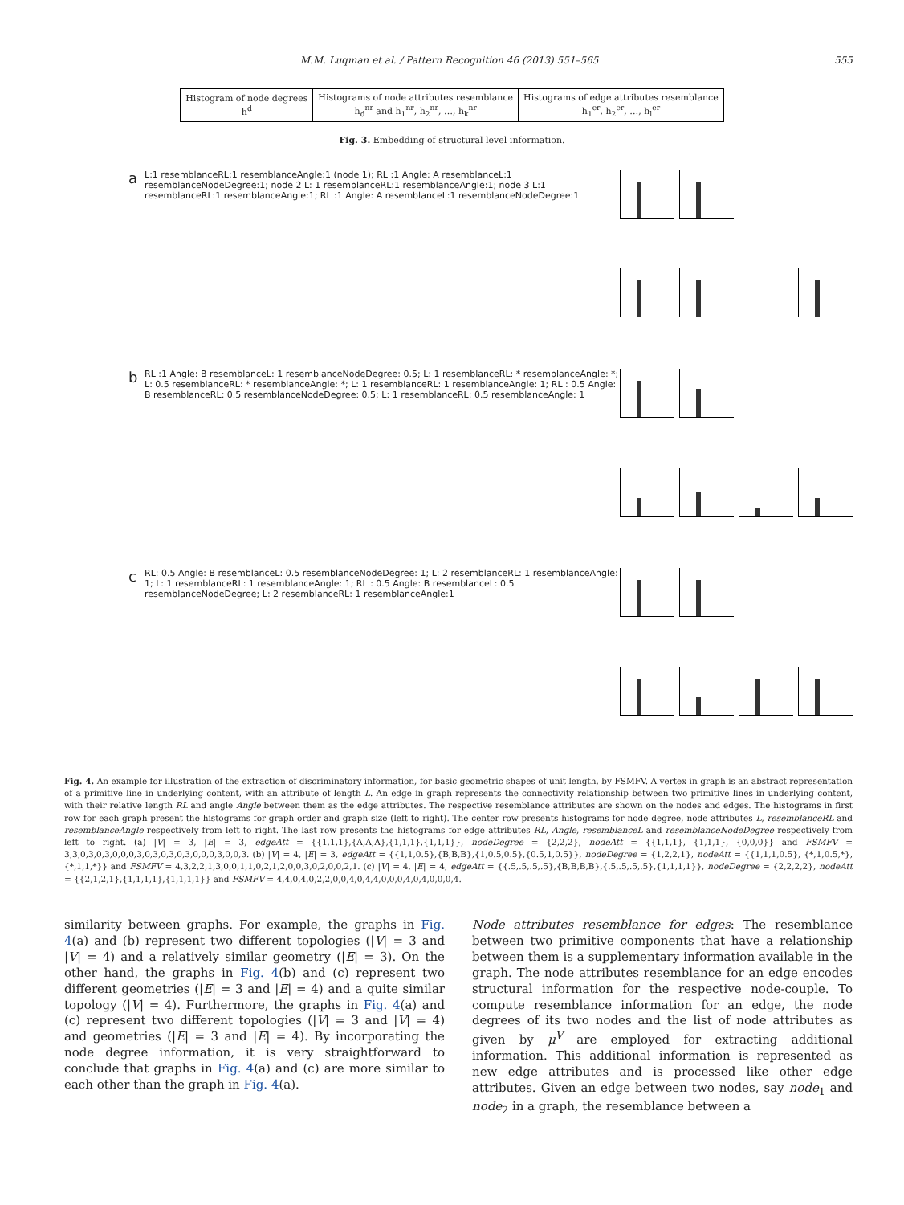M.M. Luqman et al. / Pattern Recognition 46 (2013) 551–565 555
| Histogram of node degrees h<sup>d</sup> | Histograms of node attributes resemblance h<sub>d</sub><sup>nr</sup> and h<sub>1</sub><sup>nr</sup>, h<sub>2</sub><sup>nr</sup>, …, h<sub>k</sub><sup>nr</sup> | Histograms of edge attributes resemblance h<sub>1</sub><sup>er</sup>, h<sub>2</sub><sup>er</sup>, …, h<sub>l</sub><sup>er</sup> |
Fig. 3. Embedding of structural level information.
a
L:1 resemblanceRL:1 resemblanceAngle:1 (node 1); RL :1 Angle: A resemblanceL:1 resemblanceNodeDegree:1; node 2 L: 1 resemblanceRL:1 resemblanceAngle:1; node 3 L:1 resemblanceRL:1 resemblanceAngle:1; RL :1 Angle: A resemblanceL:1 resemblanceNodeDegree:1
b
RL :1 Angle: B resemblanceL: 1 resemblanceNodeDegree: 0.5; L: 1 resemblanceRL: * resemblanceAngle: *; L: 0.5 resemblanceRL: * resemblanceAngle: *; L: 1 resemblanceRL: 1 resemblanceAngle: 1; RL : 0.5 Angle: B resemblanceRL: 0.5 resemblanceNodeDegree: 0.5; L: 1 resemblanceRL: 0.5 resemblanceAngle: 1
c
RL: 0.5 Angle: B resemblanceL: 0.5 resemblanceNodeDegree: 1; L: 2 resemblanceRL: 1 resemblanceAngle: 1; L: 1 resemblanceRL: 1 resemblanceAngle: 1; RL : 0.5 Angle: B resemblanceL: 0.5 resemblanceNodeDegree; L: 2 resemblanceRL: 1 resemblanceAngle:1
Fig. 4. An example for illustration of the extraction of discriminatory information, for basic geometric shapes of unit length, by FSMFV. A vertex in graph is an abstract representation of a primitive line in underlying content, with an attribute of length L. An edge in graph represents the connectivity relationship between two primitive lines in underlying content, with their relative length RL and angle Angle between them as the edge attributes. The respective resemblance attributes are shown on the nodes and edges. The histograms in first row for each graph present the histograms for graph order and graph size (left to right). The center row presents histograms for node degree, node attributes L, resemblanceRL and resemblanceAngle respectively from left to right. The last row presents the histograms for edge attributes RL, Angle, resemblanceL and resemblanceNodeDegree respectively from left to right. (a) |V| = 3, |E| = 3, edgeAtt = {{1,1,1},{A,A,A},{1,1,1},{1,1,1}}, nodeDegree = {2,2,2}, nodeAtt = {{1,1,1}, {1,1,1}, {0,0,0}} and FSMFV = 3,3,0,3,0,3,0,0,0,3,0,3,0,3,0,3,0,0,0,3,0,0,3. (b) |V| = 4, |E| = 3, edgeAtt = {{1,1,0.5},{B,B,B},{1,0.5,0.5},{0.5,1,0.5}}, nodeDegree = {1,2,2,1}, nodeAtt = {{1,1,1,0.5}, {*,1,0.5,*}, {*,1,1,*}} and FSMFV = 4,3,2,2,1,3,0,0,1,1,0,2,1,2,0,0,3,0,2,0,0,2,1. (c) |V| = 4, |E| = 4, edgeAtt = {{.5,.5,.5,.5},{B,B,B,B},{.5,.5,.5,.5},{1,1,1,1}}, nodeDegree = {2,2,2,2}, nodeAtt = {{2,1,2,1},{1,1,1,1},{1,1,1,1}} and FSMFV = 4,4,0,4,0,2,2,0,0,4,0,4,4,0,0,0,4,0,4,0,0,0,4.
similarity between graphs. For example, the graphs in Fig. 4(a) and (b) represent two different topologies (|V| = 3 and |V| = 4) and a relatively similar geometry (|E| = 3). On the other hand, the graphs in Fig. 4(b) and (c) represent two different geometries (|E| = 3 and |E| = 4) and a quite similar topology (|V| = 4). Furthermore, the graphs in Fig. 4(a) and (c) represent two different topologies (|V| = 3 and |V| = 4) and geometries (|E| = 3 and |E| = 4). By incorporating the node degree information, it is very straightforward to conclude that graphs in Fig. 4(a) and (c) are more similar to each other than the graph in Fig. 4(a).
Node attributes resemblance for edges: The resemblance between two primitive components that have a relationship between them is a supplementary information available in the graph. The node attributes resemblance for an edge encodes structural information for the respective node-couple. To compute resemblance information for an edge, the node degrees of its two nodes and the list of node attributes as given by μ<sup>V</sup> are employed for extracting additional information. This additional information is represented as new edge attributes and is processed like other edge attributes. Given an edge between two nodes, say node<sub>1</sub> and node<sub>2</sub> in a graph, the resemblance between a